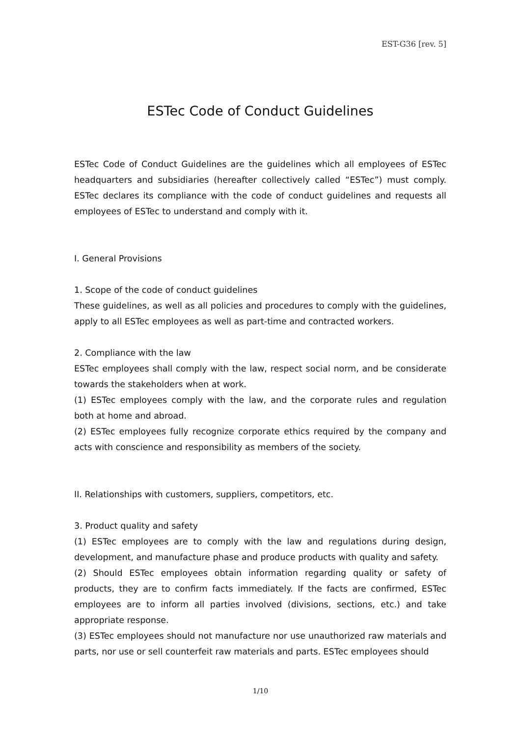EST-G36 [rev. 5]
ESTec Code of Conduct Guidelines
ESTec Code of Conduct Guidelines are the guidelines which all employees of ESTec headquarters and subsidiaries (hereafter collectively called “ESTec”) must comply. ESTec declares its compliance with the code of conduct guidelines and requests all employees of ESTec to understand and comply with it.
I. General Provisions
1. Scope of the code of conduct guidelines
These guidelines, as well as all policies and procedures to comply with the guidelines, apply to all ESTec employees as well as part-time and contracted workers.
2. Compliance with the law
ESTec employees shall comply with the law, respect social norm, and be considerate towards the stakeholders when at work.
(1) ESTec employees comply with the law, and the corporate rules and regulation both at home and abroad.
(2) ESTec employees fully recognize corporate ethics required by the company and acts with conscience and responsibility as members of the society.
II. Relationships with customers, suppliers, competitors, etc.
3. Product quality and safety
(1) ESTec employees are to comply with the law and regulations during design, development, and manufacture phase and produce products with quality and safety.
(2) Should ESTec employees obtain information regarding quality or safety of products, they are to confirm facts immediately. If the facts are confirmed, ESTec employees are to inform all parties involved (divisions, sections, etc.) and take appropriate response.
(3) ESTec employees should not manufacture nor use unauthorized raw materials and parts, nor use or sell counterfeit raw materials and parts. ESTec employees should
1/10